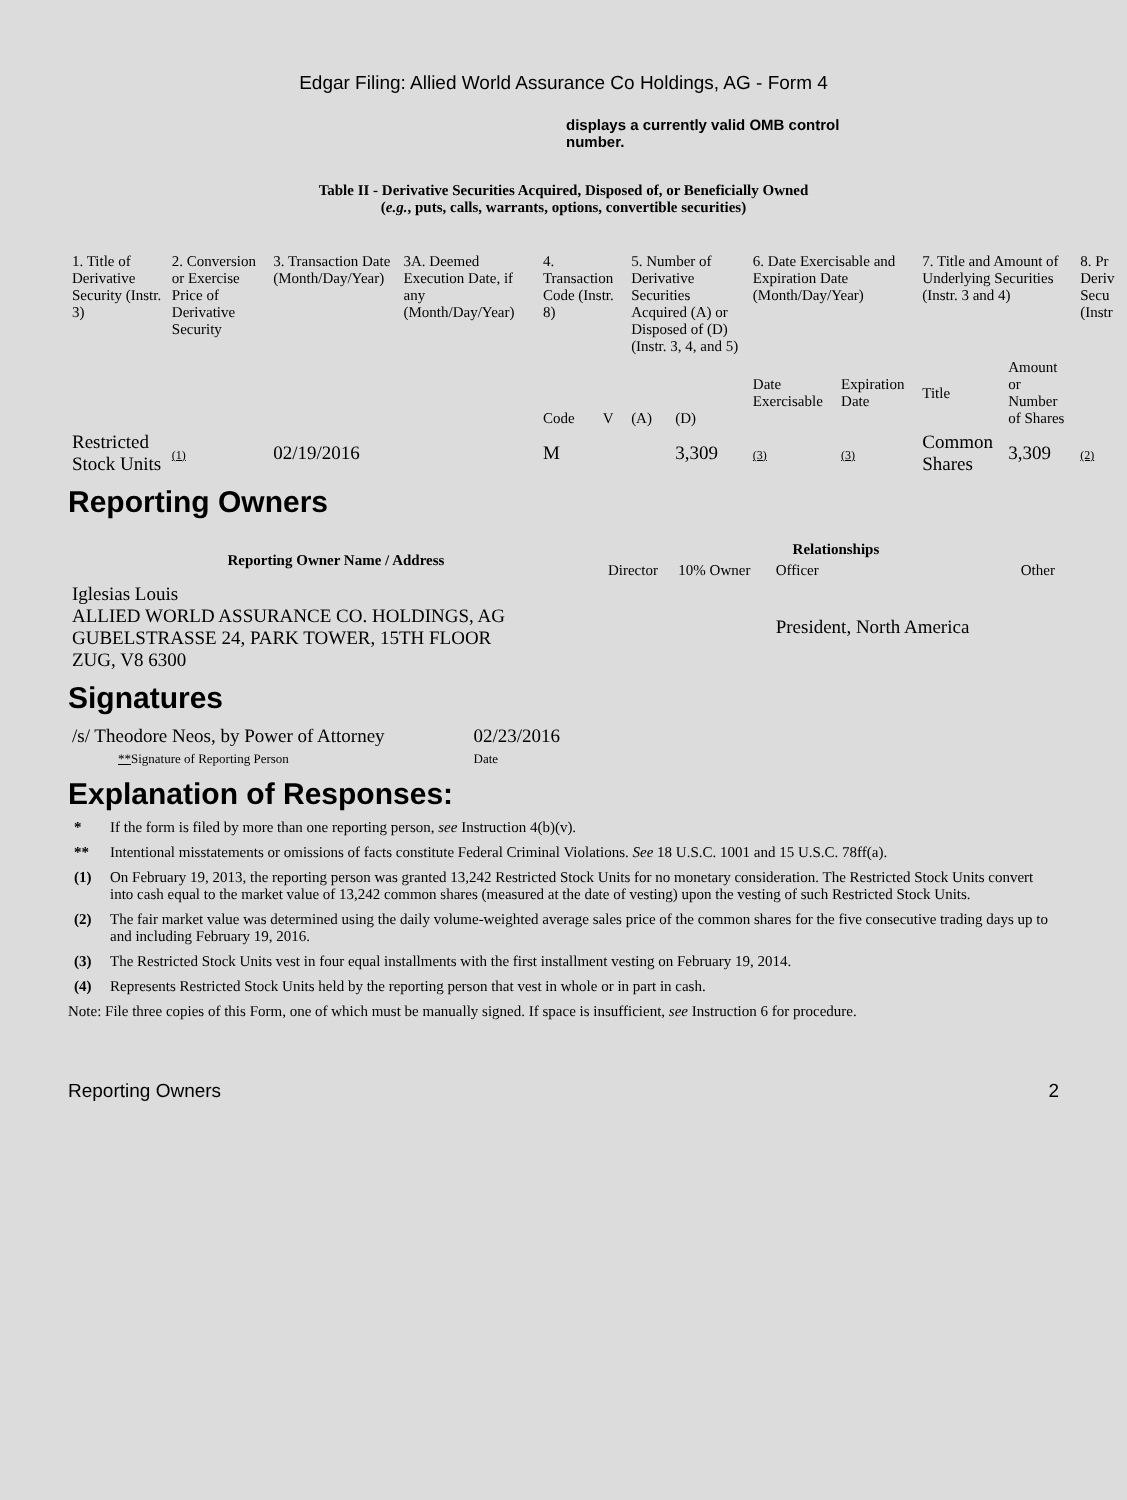Edgar Filing: Allied World Assurance Co Holdings, AG - Form 4
displays a currently valid OMB control number.
Table II - Derivative Securities Acquired, Disposed of, or Beneficially Owned
(e.g., puts, calls, warrants, options, convertible securities)
| 1. Title of Derivative Security (Instr. 3) | 2. Conversion or Exercise Price of Derivative Security | 3. Transaction Date (Month/Day/Year) | 3A. Deemed Execution Date, if any (Month/Day/Year) | 4. Transaction Code (Instr. 8) | | 5. Number of Derivative Securities Acquired (A) or Disposed of (D) (Instr. 3, 4, and 5) | | 6. Date Exercisable and Expiration Date (Month/Day/Year) | | 7. Title and Amount of Underlying Securities (Instr. 3 and 4) | | 8. Pr Deriv Secu (Instr |
| | | | | Code | V | (A) | (D) | Date Exercisable | Expiration Date | Title | Amount or Number of Shares | |
| Restricted Stock Units | (1) | 02/19/2016 | | M | | | 3,309 | (3) | (3) | Common Shares | 3,309 | (2) |
Reporting Owners
| Reporting Owner Name / Address | Relationships | | | |
| --- | --- | --- | --- | --- |
| | Director | 10% Owner | Officer | Other |
| Iglesias Louis ALLIED WORLD ASSURANCE CO. HOLDINGS, AG GUBELSTRASSE 24, PARK TOWER, 15TH FLOOR ZUG, V8 6300 | | | President, North America | |
Signatures
| /s/ Theodore Neos, by Power of Attorney | 02/23/2016 |
| ** Signature of Reporting Person | Date |
Explanation of Responses:
* If the form is filed by more than one reporting person, see Instruction 4(b)(v).
** Intentional misstatements or omissions of facts constitute Federal Criminal Violations. See 18 U.S.C. 1001 and 15 U.S.C. 78ff(a).
(1) On February 19, 2013, the reporting person was granted 13,242 Restricted Stock Units for no monetary consideration. The Restricted Stock Units convert into cash equal to the market value of 13,242 common shares (measured at the date of vesting) upon the vesting of such Restricted Stock Units.
(2) The fair market value was determined using the daily volume-weighted average sales price of the common shares for the five consecutive trading days up to and including February 19, 2016.
(3) The Restricted Stock Units vest in four equal installments with the first installment vesting on February 19, 2014.
(4) Represents Restricted Stock Units held by the reporting person that vest in whole or in part in cash.
Note: File three copies of this Form, one of which must be manually signed. If space is insufficient, see Instruction 6 for procedure.
Reporting Owners 2